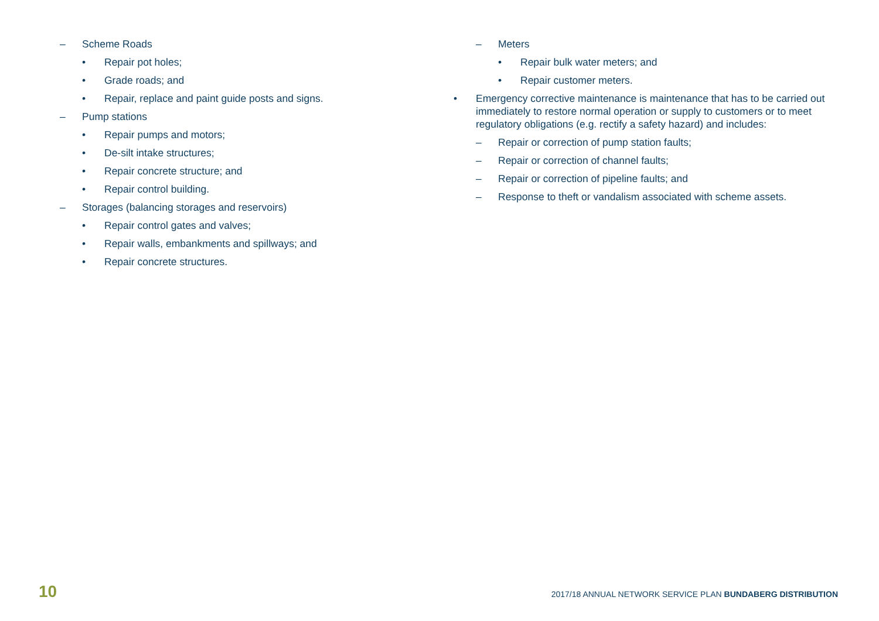– Scheme Roads
• Repair pot holes;
• Grade roads; and
• Repair, replace and paint guide posts and signs.
– Pump stations
• Repair pumps and motors;
• De-silt intake structures;
• Repair concrete structure; and
• Repair control building.
– Storages (balancing storages and reservoirs)
• Repair control gates and valves;
• Repair walls, embankments and spillways; and
• Repair concrete structures.
– Meters
• Repair bulk water meters; and
• Repair customer meters.
• Emergency corrective maintenance is maintenance that has to be carried out immediately to restore normal operation or supply to customers or to meet regulatory obligations (e.g. rectify a safety hazard) and includes:
– Repair or correction of pump station faults;
– Repair or correction of channel faults;
– Repair or correction of pipeline faults; and
– Response to theft or vandalism associated with scheme assets.
10 2017/18 ANNUAL NETWORK SERVICE PLAN BUNDABERG DISTRIBUTION